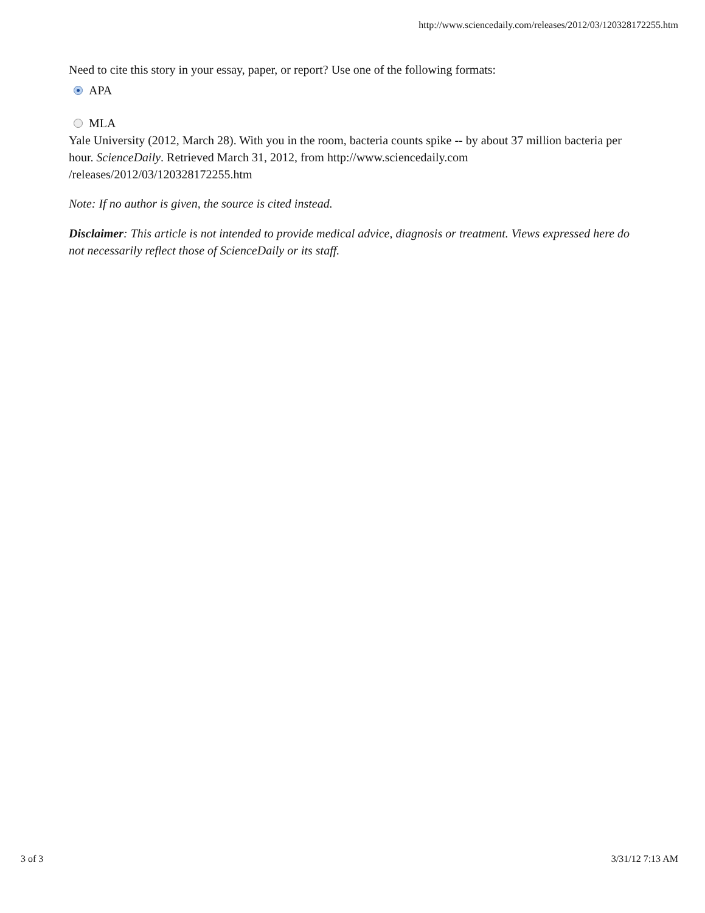http://www.sciencedaily.com/releases/2012/03/120328172255.htm
Need to cite this story in your essay, paper, or report? Use one of the following formats:
APA
MLA
Yale University (2012, March 28). With you in the room, bacteria counts spike -- by about 37 million bacteria per hour. ScienceDaily. Retrieved March 31, 2012, from http://www.sciencedaily.com /releases/2012/03/120328172255.htm
Note: If no author is given, the source is cited instead.
Disclaimer: This article is not intended to provide medical advice, diagnosis or treatment. Views expressed here do not necessarily reflect those of ScienceDaily or its staff.
3 of 3 3/31/12 7:13 AM